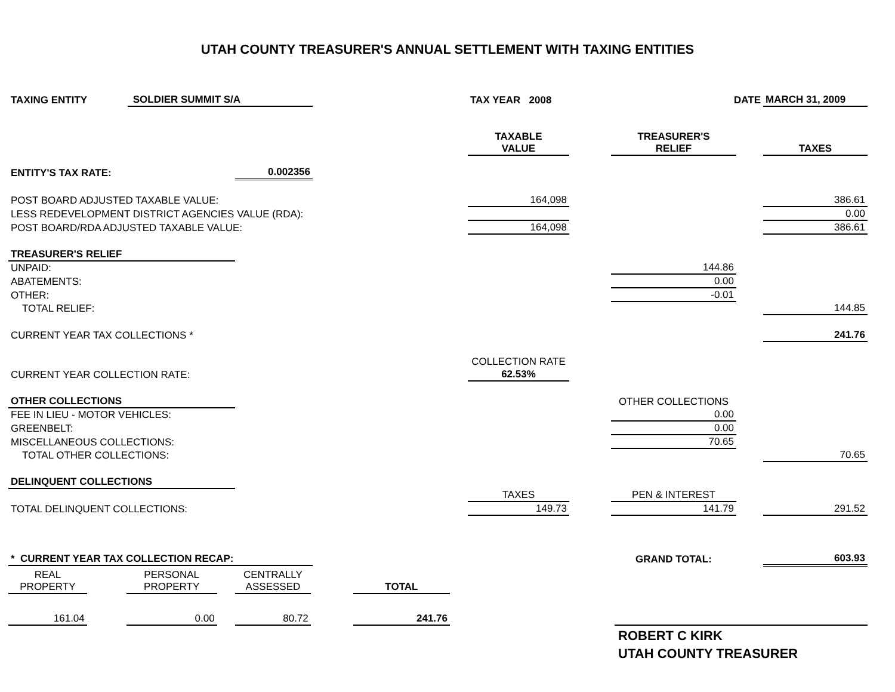UTAH COUNTY TREASURER'S ANNUAL SETTLEMENT WITH TAXING ENTITIES
| TAXING ENTITY | SOLDIER SUMMIT S/A | | | TAX YEAR 2008 | | DATE | | MARCH 31, 2009 |
| | | | | TAXABLE VALUE | | TREASURER'S RELIEF | | TAXES |
| ENTITY'S TAX RATE: | | 0.002356 | | | | | | |
| POST BOARD ADJUSTED TAXABLE VALUE: | | | | 164,098 | | | | 386.61 |
| LESS REDEVELOPMENT DISTRICT AGENCIES VALUE (RDA): | | | | | | | | 0.00 |
| POST BOARD/RDA ADJUSTED TAXABLE VALUE: | | | | 164,098 | | | | 386.61 |
| TREASURER'S RELIEF | | | | | | | | |
| UNPAID: | | | | | | 144.86 | | |
| ABATEMENTS: | | | | | | 0.00 | | |
| OTHER: | | | | | | -0.01 | | |
| TOTAL RELIEF: | | | | | | | | 144.85 |
| CURRENT YEAR TAX COLLECTIONS * | | | | | | | | 241.76 |
| | | | | COLLECTION RATE | | | | |
| CURRENT YEAR COLLECTION RATE: | | | | 62.53% | | | | |
| OTHER COLLECTIONS | | | | | | OTHER COLLECTIONS | | |
| FEE IN LIEU - MOTOR VEHICLES: | | | | | | 0.00 | | |
| GREENBELT: | | | | | | 0.00 | | |
| MISCELLANEOUS COLLECTIONS: | | | | | | 70.65 | | |
| TOTAL OTHER COLLECTIONS: | | | | | | | | 70.65 |
| DELINQUENT COLLECTIONS | | | | | | | | |
| | | | | TAXES | | PEN & INTEREST | | |
| TOTAL DELINQUENT COLLECTIONS: | | | | 149.73 | | 141.79 | | 291.52 |
| * CURRENT YEAR TAX COLLECTION RECAP: | | | | | | GRAND TOTAL: | | 603.93 |
| REAL PROPERTY | | PERSONAL PROPERTY | | CENTRALLY ASSESSED | | TOTAL |
| 161.04 | | 0.00 | | 80.72 | | 241.76 |
ROBERT C KIRK
UTAH COUNTY TREASURER